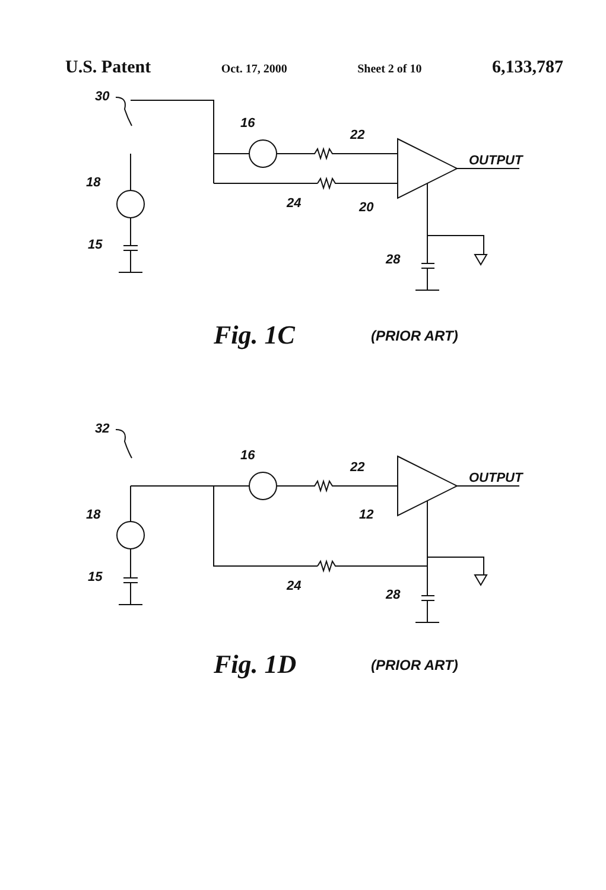U.S. Patent Oct. 17, 2000 Sheet 2 of 10 6,133,787
30
16
22
18
15
24
OUTPUT
20
28
Fig. 1C
(PRIOR ART)
32
16
22
18
15
24
OUTPUT
12
28
Fig. 1D
(PRIOR ART)